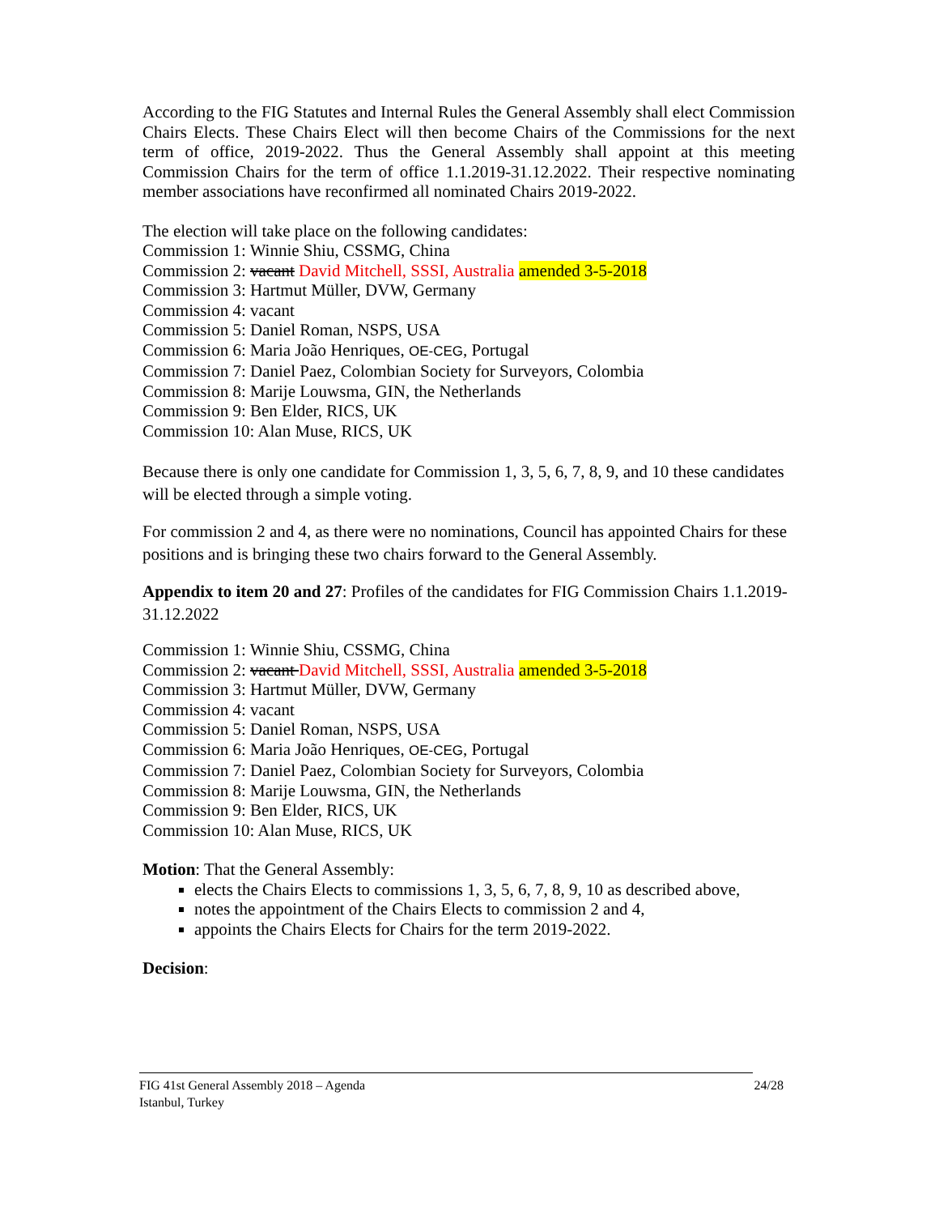According to the FIG Statutes and Internal Rules the General Assembly shall elect Commission Chairs Elects. These Chairs Elect will then become Chairs of the Commissions for the next term of office, 2019-2022. Thus the General Assembly shall appoint at this meeting Commission Chairs for the term of office 1.1.2019-31.12.2022. Their respective nominating member associations have reconfirmed all nominated Chairs 2019-2022.
The election will take place on the following candidates:
Commission 1: Winnie Shiu, CSSMG, China
Commission 2: vacant David Mitchell, SSSI, Australia amended 3-5-2018
Commission 3: Hartmut Müller, DVW, Germany
Commission 4: vacant
Commission 5: Daniel Roman, NSPS, USA
Commission 6: Maria João Henriques, OE-CEG, Portugal
Commission 7: Daniel Paez, Colombian Society for Surveyors, Colombia
Commission 8: Marije Louwsma, GIN, the Netherlands
Commission 9: Ben Elder, RICS, UK
Commission 10: Alan Muse, RICS, UK
Because there is only one candidate for Commission 1, 3, 5, 6, 7, 8, 9, and 10 these candidates will be elected through a simple voting.
For commission 2 and 4, as there were no nominations, Council has appointed Chairs for these positions and is bringing these two chairs forward to the General Assembly.
Appendix to item 20 and 27: Profiles of the candidates for FIG Commission Chairs 1.1.2019-31.12.2022
Commission 1: Winnie Shiu, CSSMG, China
Commission 2: vacant David Mitchell, SSSI, Australia amended 3-5-2018
Commission 3: Hartmut Müller, DVW, Germany
Commission 4: vacant
Commission 5: Daniel Roman, NSPS, USA
Commission 6: Maria João Henriques, OE-CEG, Portugal
Commission 7: Daniel Paez, Colombian Society for Surveyors, Colombia
Commission 8: Marije Louwsma, GIN, the Netherlands
Commission 9: Ben Elder, RICS, UK
Commission 10: Alan Muse, RICS, UK
Motion: That the General Assembly:
elects the Chairs Elects to commissions 1, 3, 5, 6, 7, 8, 9, 10 as described above,
notes the appointment of the Chairs Elects to commission 2 and 4,
appoints the Chairs Elects for Chairs for the term 2019-2022.
Decision:
FIG 41st General Assembly 2018 – Agenda
24/28
Istanbul, Turkey